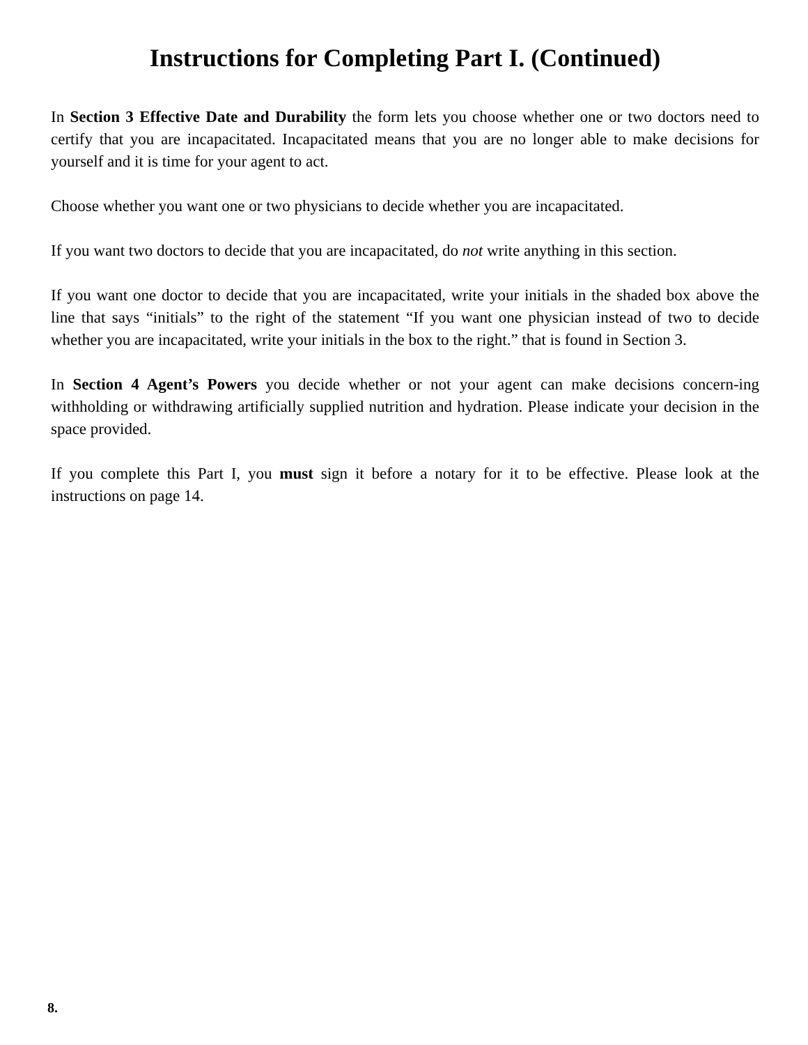Instructions for Completing Part I. (Continued)
In Section 3 Effective Date and Durability the form lets you choose whether one or two doctors need to certify that you are incapacitated. Incapacitated means that you are no longer able to make decisions for yourself and it is time for your agent to act.
Choose whether you want one or two physicians to decide whether you are incapacitated.
If you want two doctors to decide that you are incapacitated, do not write anything in this section.
If you want one doctor to decide that you are incapacitated, write your initials in the shaded box above the line that says “initials” to the right of the statement “If you want one physician instead of two to decide whether you are incapacitated, write your initials in the box to the right.” that is found in Section 3.
In Section 4 Agent’s Powers you decide whether or not your agent can make decisions concern-ing withholding or withdrawing artificially supplied nutrition and hydration. Please indicate your decision in the space provided.
If you complete this Part I, you must sign it before a notary for it to be effective. Please look at the instructions on page 14.
8.